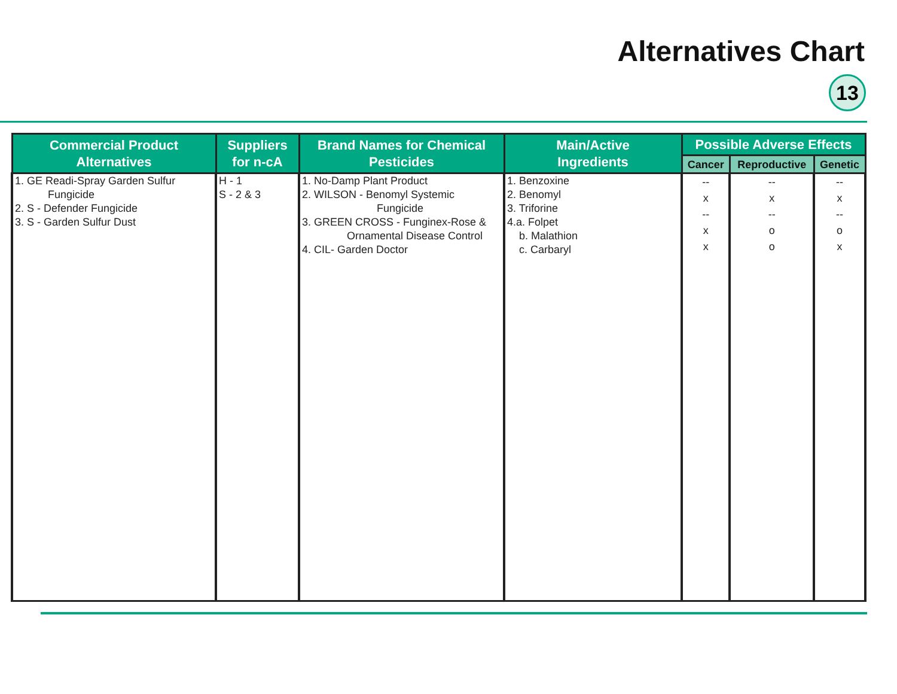Alternatives Chart
13
| Commercial Product Alternatives | Suppliers for n-cA | Brand Names for Chemical Pesticides | Main/Active Ingredients | Possible Adverse Effects | | |
| --- | --- | --- | --- | --- | --- | --- |
| | | | | Cancer | Reproductive | Genetic |
| 1. GE Readi-Spray Garden Sulfur Fungicide 2. S - Defender Fungicide 3. S - Garden Sulfur Dust | H - 1 S - 2 & 3 | 1. No-Damp Plant Product 2. WILSON - Benomyl Systemic Fungicide 3. GREEN CROSS - Funginex-Rose & Ornamental Disease Control 4. CIL- Garden Doctor | 1. Benzoxine 2. Benomyl 3. Triforine 4.a. Folpet b. Malathion c. Carbaryl | -- x -- x x | -- x -- o o | -- x -- o x |